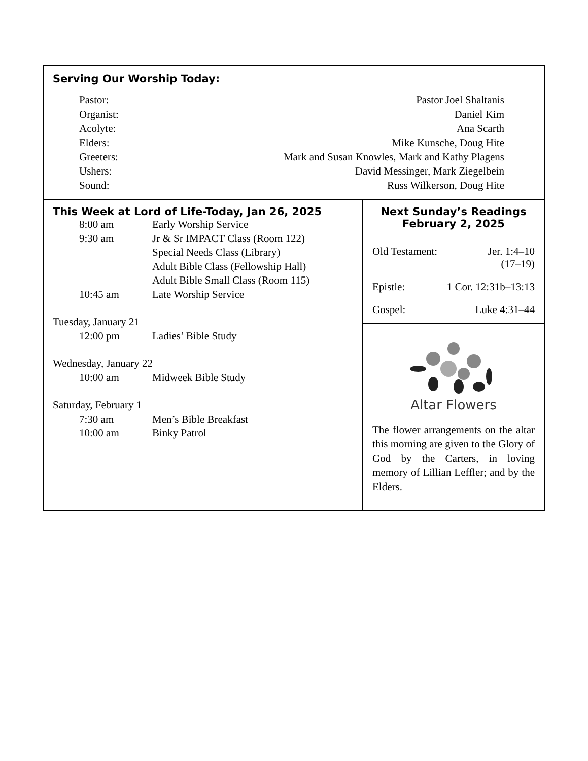Serving Our Worship Today:
Pastor: Pastor Joel Shaltanis
Organist: Daniel Kim
Acolyte: Ana Scarth
Elders: Mike Kunsche, Doug Hite
Greeters: Mark and Susan Knowles, Mark and Kathy Plagens
Ushers: David Messinger, Mark Ziegelbein
Sound: Russ Wilkerson, Doug Hite
This Week at Lord of Life-Today, Jan 26, 2025
8:00 am Early Worship Service
9:30 am Jr & Sr IMPACT Class (Room 122)
Special Needs Class (Library)
Adult Bible Class (Fellowship Hall)
Adult Bible Small Class (Room 115)
10:45 am Late Worship Service
Tuesday, January 21
12:00 pm Ladies’ Bible Study
Wednesday, January 22
10:00 am Midweek Bible Study
Saturday, February 1
7:30 am Men’s Bible Breakfast
10:00 am Binky Patrol
Next Sunday’s Readings
February 2, 2025
Old Testament: Jer. 1:4–10
(17–19)
Epistle: 1 Cor. 12:31b–13:13
Gospel: Luke 4:31–44
Altar Flowers
The flower arrangements on the altar this morning are given to the Glory of God by the Carters, in loving memory of Lillian Leffler; and by the Elders.